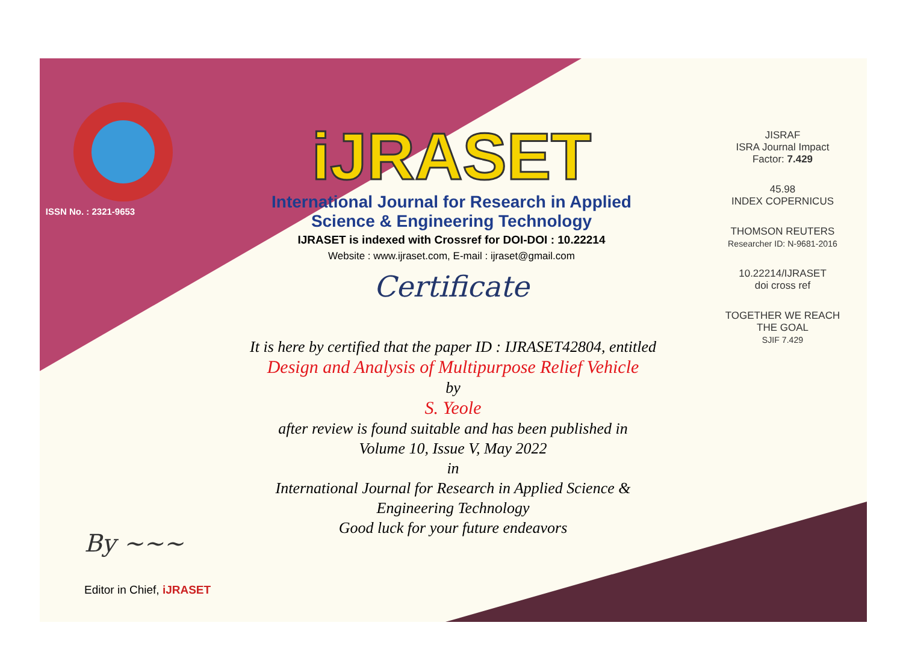ISSN No. : 2321-9653
iJRASET
International Journal for Research in Applied
Science & Engineering Technology
IJRASET is indexed with Crossref for DOI-DOI : 10.22214
Website : www.ijraset.com, E-mail : ijraset@gmail.com
Certificate
It is here by certified that the paper ID : IJRASET42804, entitled
Design and Analysis of Multipurpose Relief Vehicle
by
S. Yeole
after review is found suitable and has been published in
Volume 10, Issue V, May 2022
in
International Journal for Research in Applied Science &
Engineering Technology
Good luck for your future endeavors
JISRAF
ISRA Journal Impact
Factor: 7.429
45.98
INDEX COPERNICUS
THOMSON REUTERS
Researcher ID: N-9681-2016
10.22214/IJRASET
doi cross ref
TOGETHER WE REACH THE GOAL
SJIF 7.429
By ~~~
Editor in Chief, iJRASET